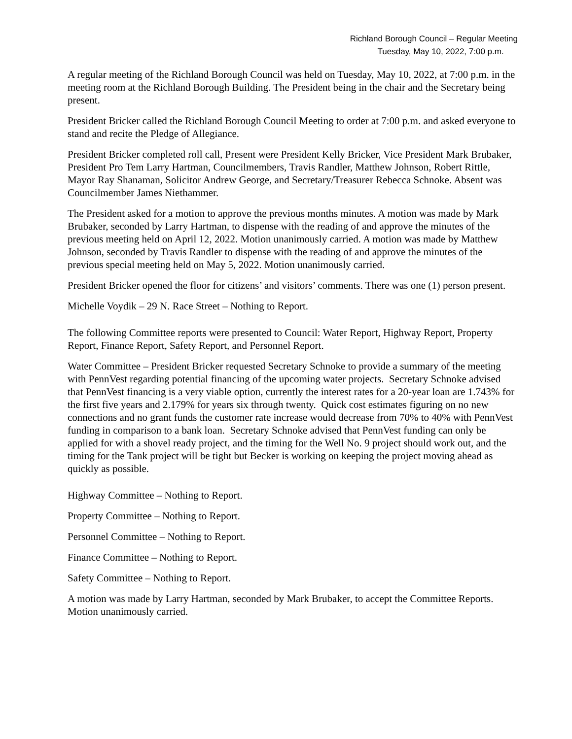Richland Borough Council – Regular Meeting
Tuesday, May 10, 2022, 7:00 p.m.
A regular meeting of the Richland Borough Council was held on Tuesday, May 10, 2022, at 7:00 p.m. in the meeting room at the Richland Borough Building. The President being in the chair and the Secretary being present.
President Bricker called the Richland Borough Council Meeting to order at 7:00 p.m. and asked everyone to stand and recite the Pledge of Allegiance.
President Bricker completed roll call, Present were President Kelly Bricker, Vice President Mark Brubaker, President Pro Tem Larry Hartman, Councilmembers, Travis Randler, Matthew Johnson, Robert Rittle, Mayor Ray Shanaman, Solicitor Andrew George, and Secretary/Treasurer Rebecca Schnoke. Absent was Councilmember James Niethammer.
The President asked for a motion to approve the previous months minutes. A motion was made by Mark Brubaker, seconded by Larry Hartman, to dispense with the reading of and approve the minutes of the previous meeting held on April 12, 2022. Motion unanimously carried. A motion was made by Matthew Johnson, seconded by Travis Randler to dispense with the reading of and approve the minutes of the previous special meeting held on May 5, 2022. Motion unanimously carried.
President Bricker opened the floor for citizens’ and visitors’ comments. There was one (1) person present.
Michelle Voydik – 29 N. Race Street – Nothing to Report.
The following Committee reports were presented to Council: Water Report, Highway Report, Property Report, Finance Report, Safety Report, and Personnel Report.
Water Committee – President Bricker requested Secretary Schnoke to provide a summary of the meeting with PennVest regarding potential financing of the upcoming water projects. Secretary Schnoke advised that PennVest financing is a very viable option, currently the interest rates for a 20-year loan are 1.743% for the first five years and 2.179% for years six through twenty. Quick cost estimates figuring on no new connections and no grant funds the customer rate increase would decrease from 70% to 40% with PennVest funding in comparison to a bank loan. Secretary Schnoke advised that PennVest funding can only be applied for with a shovel ready project, and the timing for the Well No. 9 project should work out, and the timing for the Tank project will be tight but Becker is working on keeping the project moving ahead as quickly as possible.
Highway Committee – Nothing to Report.
Property Committee – Nothing to Report.
Personnel Committee – Nothing to Report.
Finance Committee – Nothing to Report.
Safety Committee – Nothing to Report.
A motion was made by Larry Hartman, seconded by Mark Brubaker, to accept the Committee Reports. Motion unanimously carried.